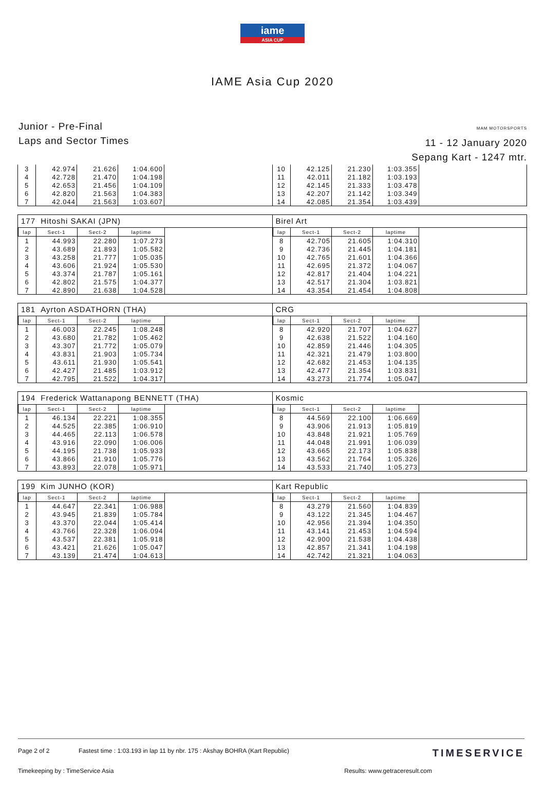iame
ASIA CUP
IAME Asia Cup 2020
Junior - Pre-Final
Laps and Sector Times
MAM MOTORSPORTS
11 - 12 January 2020
Sepang Kart - 1247 mtr.
| 3 | 42.974 | 21.626 | 1:04.600 |
| 4 | 42.728 | 21.470 | 1:04.198 |
| 5 | 42.653 | 21.456 | 1:04.109 |
| 6 | 42.820 | 21.563 | 1:04.383 |
| 7 | 42.044 | 21.563 | 1:03.607 |
| 10 | 42.125 | 21.230 | 1:03.355 |
| 11 | 42.011 | 21.182 | 1:03.193 |
| 12 | 42.145 | 21.333 | 1:03.478 |
| 13 | 42.207 | 21.142 | 1:03.349 |
| 14 | 42.085 | 21.354 | 1:03.439 |
177 Hitoshi SAKAI (JPN) Birel Art
| lap | Sect-1 | Sect-2 | laptime |
| --- | --- | --- | --- |
| 1 | 44.993 | 22.280 | 1:07.273 |
| 2 | 43.689 | 21.893 | 1:05.582 |
| 3 | 43.258 | 21.777 | 1:05.035 |
| 4 | 43.606 | 21.924 | 1:05.530 |
| 5 | 43.374 | 21.787 | 1:05.161 |
| 6 | 42.802 | 21.575 | 1:04.377 |
| 7 | 42.890 | 21.638 | 1:04.528 |
| lap | Sect-1 | Sect-2 | laptime |
| --- | --- | --- | --- |
| 8 | 42.705 | 21.605 | 1:04.310 |
| 9 | 42.736 | 21.445 | 1:04.181 |
| 10 | 42.765 | 21.601 | 1:04.366 |
| 11 | 42.695 | 21.372 | 1:04.067 |
| 12 | 42.817 | 21.404 | 1:04.221 |
| 13 | 42.517 | 21.304 | 1:03.821 |
| 14 | 43.354 | 21.454 | 1:04.808 |
181 Ayrton ASDATHORN (THA) CRG
| lap | Sect-1 | Sect-2 | laptime |
| --- | --- | --- | --- |
| 1 | 46.003 | 22.245 | 1:08.248 |
| 2 | 43.680 | 21.782 | 1:05.462 |
| 3 | 43.307 | 21.772 | 1:05.079 |
| 4 | 43.831 | 21.903 | 1:05.734 |
| 5 | 43.611 | 21.930 | 1:05.541 |
| 6 | 42.427 | 21.485 | 1:03.912 |
| 7 | 42.795 | 21.522 | 1:04.317 |
| lap | Sect-1 | Sect-2 | laptime |
| --- | --- | --- | --- |
| 8 | 42.920 | 21.707 | 1:04.627 |
| 9 | 42.638 | 21.522 | 1:04.160 |
| 10 | 42.859 | 21.446 | 1:04.305 |
| 11 | 42.321 | 21.479 | 1:03.800 |
| 12 | 42.682 | 21.453 | 1:04.135 |
| 13 | 42.477 | 21.354 | 1:03.831 |
| 14 | 43.273 | 21.774 | 1:05.047 |
194 Frederick Wattanapong BENNETT (THA)
Kosmic
| lap | Sect-1 | Sect-2 | laptime |
| --- | --- | --- | --- |
| 1 | 46.134 | 22.221 | 1:08.355 |
| 2 | 44.525 | 22.385 | 1:06.910 |
| 3 | 44.465 | 22.113 | 1:06.578 |
| 4 | 43.916 | 22.090 | 1:06.006 |
| 5 | 44.195 | 21.738 | 1:05.933 |
| 6 | 43.866 | 21.910 | 1:05.776 |
| 7 | 43.893 | 22.078 | 1:05.971 |
| lap | Sect-1 | Sect-2 | laptime |
| --- | --- | --- | --- |
| 8 | 44.569 | 22.100 | 1:06.669 |
| 9 | 43.906 | 21.913 | 1:05.819 |
| 10 | 43.848 | 21.921 | 1:05.769 |
| 11 | 44.048 | 21.991 | 1:06.039 |
| 12 | 43.665 | 22.173 | 1:05.838 |
| 13 | 43.562 | 21.764 | 1:05.326 |
| 14 | 43.533 | 21.740 | 1:05.273 |
199 Kim JUNHO (KOR) Kart Republic
| lap | Sect-1 | Sect-2 | laptime |
| --- | --- | --- | --- |
| 1 | 44.647 | 22.341 | 1:06.988 |
| 2 | 43.945 | 21.839 | 1:05.784 |
| 3 | 43.370 | 22.044 | 1:05.414 |
| 4 | 43.766 | 22.328 | 1:06.094 |
| 5 | 43.537 | 22.381 | 1:05.918 |
| 6 | 43.421 | 21.626 | 1:05.047 |
| 7 | 43.139 | 21.474 | 1:04.613 |
| lap | Sect-1 | Sect-2 | laptime |
| --- | --- | --- | --- |
| 8 | 43.279 | 21.560 | 1:04.839 |
| 9 | 43.122 | 21.345 | 1:04.467 |
| 10 | 42.956 | 21.394 | 1:04.350 |
| 11 | 43.141 | 21.453 | 1:04.594 |
| 12 | 42.900 | 21.538 | 1:04.438 |
| 13 | 42.857 | 21.341 | 1:04.198 |
| 14 | 42.742 | 21.321 | 1:04.063 |
Page 2 of 2 Fastest time : 1:03.193 in lap 11 by nbr. 175 : Akshay BOHRA (Kart Republic) TIMESERVICE
Timekeeping by : TimeService Asia Results: www.getraceresult.com